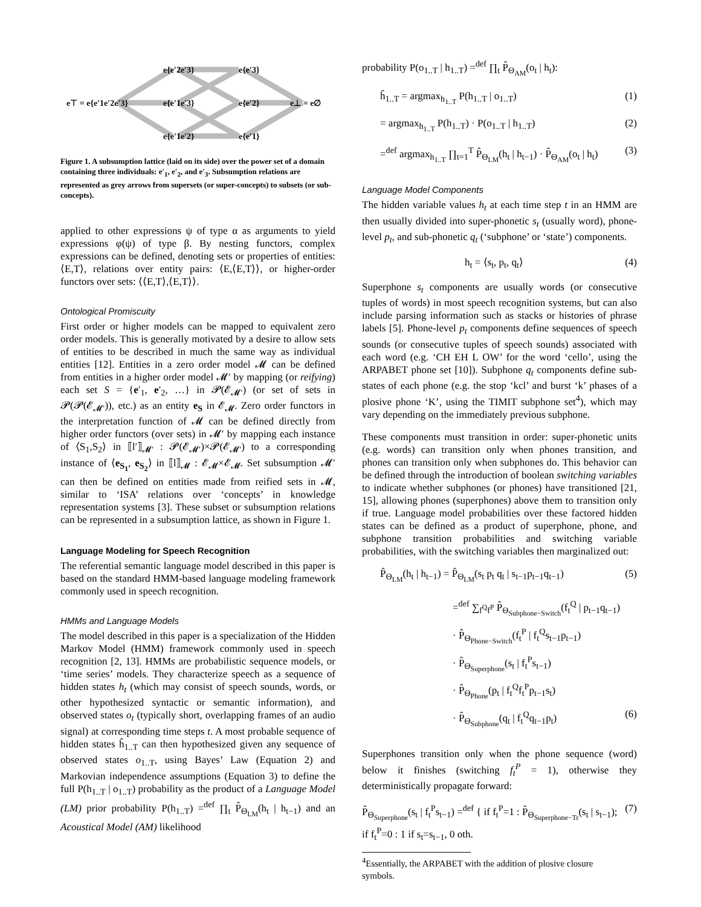e⊤ = e{e′1e′2e′3}
e{e′2e′3}
e{e′1e′3}
e{e′1e′2}
e{e′3}
e{e′2}
e{e′1}
e⊥ = e∅
Figure 1. A subsumption lattice (laid on its side) over the power set of a domain containing three individuals: e′<sub>1</sub>, e′<sub>2</sub>, and e′<sub>3</sub>. Subsumption relations are represented as grey arrows from supersets (or super-concepts) to subsets (or sub-concepts).
applied to other expressions ψ of type α as arguments to yield expressions φ(ψ) of type β. By nesting functors, complex expressions can be defined, denoting sets or properties of entities: ⟨E,T⟩, relations over entity pairs: ⟨E,⟨E,T⟩⟩, or higher-order functors over sets: ⟨⟨E,T⟩,⟨E,T⟩⟩.
Ontological Promiscuity
First order or higher models can be mapped to equivalent zero order models. This is generally motivated by a desire to allow sets of entities to be described in much the same way as individual entities [12]. Entities in a zero order model 𝓜 can be defined from entities in a higher order model 𝓜′ by mapping (or reifying) each set S = {e′<sub>1</sub>, e′<sub>2</sub>, …} in 𝓟(𝓔<sub>𝓜′</sub>) (or set of sets in 𝓟(𝓟(𝓔<sub>𝓜′</sub>)), etc.) as an entity e<sub>S</sub> in 𝓔<sub>𝓜</sub>. Zero order functors in the interpretation function of 𝓜 can be defined directly from higher order functors (over sets) in 𝓜′ by mapping each instance of ⟨S<sub>1</sub>,S<sub>2</sub>⟩ in ⟦l′⟧<sub>𝓜′</sub> : 𝓟(𝓔<sub>𝓜′</sub>)×𝓟(𝓔<sub>𝓜′</sub>) to a corresponding instance of ⟨e<sub>S<sub>1</sub></sub>, e<sub>S<sub>2</sub></sub>⟩ in ⟦l⟧<sub>𝓜</sub> : 𝓔<sub>𝓜</sub>×𝓔<sub>𝓜</sub>. Set subsumption 𝓜′ can then be defined on entities made from reified sets in 𝓜, similar to ‘ISA’ relations over ‘concepts’ in knowledge representation systems [3]. These subset or subsumption relations can be represented in a subsumption lattice, as shown in Figure 1.
Language Modeling for Speech Recognition
The referential semantic language model described in this paper is based on the standard HMM-based language modeling framework commonly used in speech recognition.
HMMs and Language Models
The model described in this paper is a specialization of the Hidden Markov Model (HMM) framework commonly used in speech recognition [2, 13]. HMMs are probabilistic sequence models, or ‘time series’ models. They characterize speech as a sequence of hidden states h<sub>t</sub> (which may consist of speech sounds, words, or other hypothesized syntactic or semantic information), and observed states o<sub>t</sub> (typically short, overlapping frames of an audio signal) at corresponding time steps t. A most probable sequence of hidden states ĥ<sub>1..T</sub> can then hypothesized given any sequence of observed states o<sub>1..T</sub>, using Bayes’ Law (Equation 2) and Markovian independence assumptions (Equation 3) to define the full P(h<sub>1..T</sub> | o<sub>1..T</sub>) probability as the product of a Language Model (LM) prior probability P(h<sub>1..T</sub>) =<sup>def</sup> ∏<sub>t</sub> P̂<sub>Θ<sub>LM</sub></sub>(h<sub>t</sub> | h<sub>t−1</sub>) and an Acoustical Model (AM) likelihood
probability P(o<sub>1..T</sub> | h<sub>1..T</sub>) =<sup>def</sup> ∏<sub>t</sub> P̂<sub>Θ<sub>AM</sub></sub>(o<sub>t</sub> | h<sub>t</sub>):
ĥ<sub>1..T</sub> = argmax<sub>h<sub>1..T</sub></sub> P(h<sub>1..T</sub> | o<sub>1..T</sub>) (1)
= argmax<sub>h<sub>1..T</sub></sub> P(h<sub>1..T</sub>) · P(o<sub>1..T</sub> | h<sub>1..T</sub>) (2)
=<sup>def</sup> argmax<sub>h<sub>1..T</sub></sub> ∏<sub>t=1</sub><sup>T</sup> P̂<sub>Θ<sub>LM</sub></sub>(h<sub>t</sub> | h<sub>t−1</sub>) · P̂<sub>Θ<sub>AM</sub></sub>(o<sub>t</sub> | h<sub>t</sub>) (3)
Language Model Components
The hidden variable values h<sub>t</sub> at each time step t in an HMM are then usually divided into super-phonetic s<sub>t</sub> (usually word), phone-level p<sub>t</sub>, and sub-phonetic q<sub>t</sub> (‘subphone’ or ‘state’) components.
h<sub>t</sub> = ⟨s<sub>t</sub>, p<sub>t</sub>, q<sub>t</sub>⟩ (4)
Superphone s<sub>t</sub> components are usually words (or consecutive tuples of words) in most speech recognition systems, but can also include parsing information such as stacks or histories of phrase labels [5]. Phone-level p<sub>t</sub> components define sequences of speech sounds (or consecutive tuples of speech sounds) associated with each word (e.g. ‘CH EH L OW’ for the word ‘cello’, using the ARPABET phone set [10]). Subphone q<sub>t</sub> components define sub-states of each phone (e.g. the stop ‘kcl’ and burst ‘k’ phases of a plosive phone ‘K’, using the TIMIT subphone set<sup>4</sup>), which may vary depending on the immediately previous subphone.
These components must transition in order: super-phonetic units (e.g. words) can transition only when phones transition, and phones can transition only when subphones do. This behavior can be defined through the introduction of boolean switching variables to indicate whether subphones (or phones) have transitioned [21, 15], allowing phones (superphones) above them to transition only if true. Language model probabilities over these factored hidden states can be defined as a product of superphone, phone, and subphone transition probabilities and switching variable probabilities, with the switching variables then marginalized out:
P̂<sub>Θ<sub>LM</sub></sub>(h<sub>t</sub> | h<sub>t−1</sub>) = P̂<sub>Θ<sub>LM</sub></sub>(s<sub>t</sub> p<sub>t</sub> q<sub>t</sub> | s<sub>t−1</sub>p<sub>t−1</sub>q<sub>t−1</sub>) (5)
=<sup>def</sup> ∑<sub>f<sup>Q</sup>f<sup>P</sup></sub> P̂<sub>Θ<sub>Subphone−Switch</sub></sub>(f<sub>t</sub><sup>Q</sup> | p<sub>t−1</sub>q<sub>t−1</sub>)
· P̂<sub>Θ<sub>Phone−Switch</sub></sub>(f<sub>t</sub><sup>P</sup> | f<sub>t</sub><sup>Q</sup>s<sub>t−1</sub>p<sub>t−1</sub>)
· P̂<sub>Θ<sub>Superphone</sub></sub>(s<sub>t</sub> | f<sub>t</sub><sup>P</sup>s<sub>t−1</sub>)
· P̂<sub>Θ<sub>Phone</sub></sub>(p<sub>t</sub> | f<sub>t</sub><sup>Q</sup>f<sub>t</sub><sup>P</sup>p<sub>t−1</sub>s<sub>t</sub>)
· P̂<sub>Θ<sub>Subphone</sub></sub>(q<sub>t</sub> | f<sub>t</sub><sup>Q</sup>q<sub>t−1</sub>p<sub>t</sub>) (6)
Superphones transition only when the phone sequence (word) below it finishes (switching f<sub>t</sub><sup>P</sup> = 1), otherwise they deterministically propagate forward:
P̂<sub>Θ<sub>Superphone</sub></sub>(s<sub>t</sub> | f<sub>t</sub><sup>P</sup>s<sub>t−1</sub>) =<sup>def</sup> { if f<sub>t</sub><sup>P</sup>=1 : P̂<sub>Θ<sub>Superphone−Tr</sub></sub>(s<sub>t</sub> | s<sub>t−1</sub>); if f<sub>t</sub><sup>P</sup>=0 : 1 if s<sub>t</sub>=s<sub>t−1</sub>, 0 oth. (7)
<sup>4</sup> Essentially, the ARPABET with the addition of plosive closure
symbols.